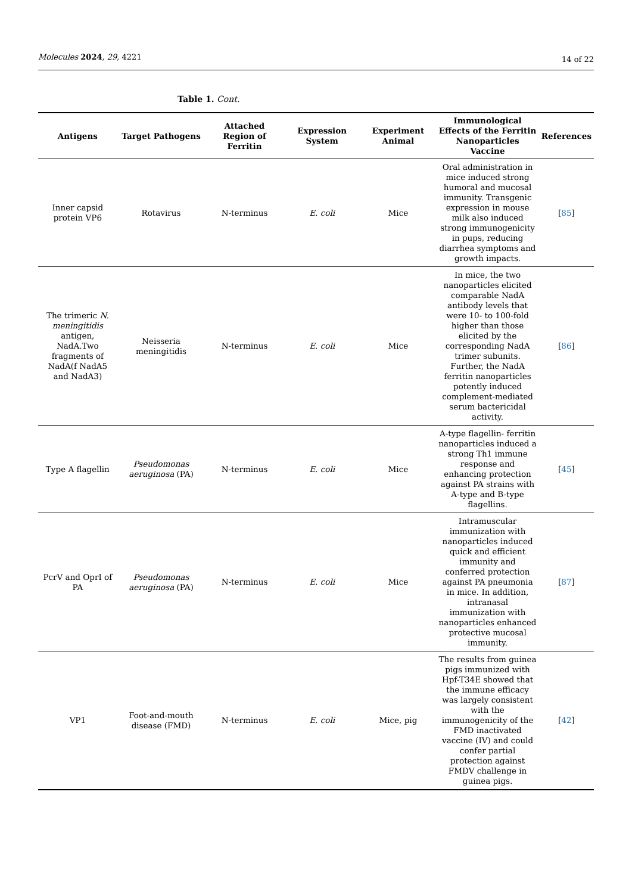Molecules 2024, 29, 4221
14 of 22
Table 1. Cont.
| Antigens | Target Pathogens | Attached Region of Ferritin | Expression System | Experiment Animal | Immunological Effects of the Ferritin Nanoparticles Vaccine | References |
| --- | --- | --- | --- | --- | --- | --- |
| Inner capsid protein VP6 | Rotavirus | N-terminus | E. coli | Mice | Oral administration in mice induced strong humoral and mucosal immunity. Transgenic expression in mouse milk also induced strong immunogenicity in pups, reducing diarrhea symptoms and growth impacts. | [ 85 ] |
| The trimeric N. meningitidis antigen, NadA.Two fragments of NadA(f NadA5 and NadA3) | Neisseria meningitidis | N-terminus | E. coli | Mice | In mice, the two nanoparticles elicited comparable NadA antibody levels that were 10- to 100-fold higher than those elicited by the corresponding NadA trimer subunits. Further, the NadA ferritin nanoparticles potently induced complement-mediated serum bactericidal activity. | [ 86 ] |
| Type A flagellin | Pseudomonas aeruginosa (PA) | N-terminus | E. coli | Mice | A-type flagellin- ferritin nanoparticles induced a strong Th1 immune response and enhancing protection against PA strains with A-type and B-type flagellins. | [ 45 ] |
| PcrV and OprI of PA | Pseudomonas aeruginosa (PA) | N-terminus | E. coli | Mice | Intramuscular immunization with nanoparticles induced quick and efficient immunity and conferred protection against PA pneumonia in mice. In addition, intranasal immunization with nanoparticles enhanced protective mucosal immunity. | [ 87 ] |
| VP1 | Foot-and-mouth disease (FMD) | N-terminus | E. coli | Mice, pig | The results from guinea pigs immunized with Hpf-T34E showed that the immune efficacy was largely consistent with the immunogenicity of the FMD inactivated vaccine (IV) and could confer partial protection against FMDV challenge in guinea pigs. | [ 42 ] |